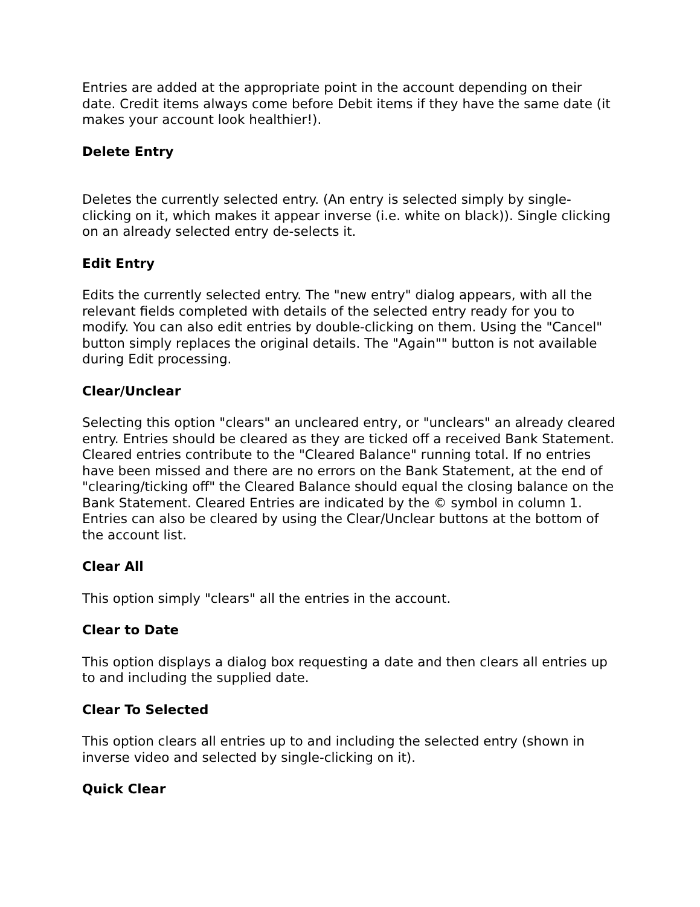Entries are added at the appropriate point in the account depending on their date. Credit items always come before Debit items if they have the same date (it makes your account look healthier!).
Delete Entry
Deletes the currently selected entry. (An entry is selected simply by single-clicking on it, which makes it appear inverse (i.e. white on black)). Single clicking on an already selected entry de-selects it.
Edit Entry
Edits the currently selected entry. The "new entry" dialog appears, with all the relevant fields completed with details of the selected entry ready for you to modify. You can also edit entries by double-clicking on them. Using the "Cancel" button simply replaces the original details. The "Again"" button is not available during Edit processing.
Clear/Unclear
Selecting this option "clears" an uncleared entry, or "unclears" an already cleared entry. Entries should be cleared as they are ticked off a received Bank Statement. Cleared entries contribute to the "Cleared Balance" running total. If no entries have been missed and there are no errors on the Bank Statement, at the end of "clearing/ticking off" the Cleared Balance should equal the closing balance on the Bank Statement. Cleared Entries are indicated by the © symbol in column 1. Entries can also be cleared by using the Clear/Unclear buttons at the bottom of the account list.
Clear All
This option simply "clears" all the entries in the account.
Clear to Date
This option displays a dialog box requesting a date and then clears all entries up to and including the supplied date.
Clear To Selected
This option clears all entries up to and including the selected entry (shown in inverse video and selected by single-clicking on it).
Quick Clear